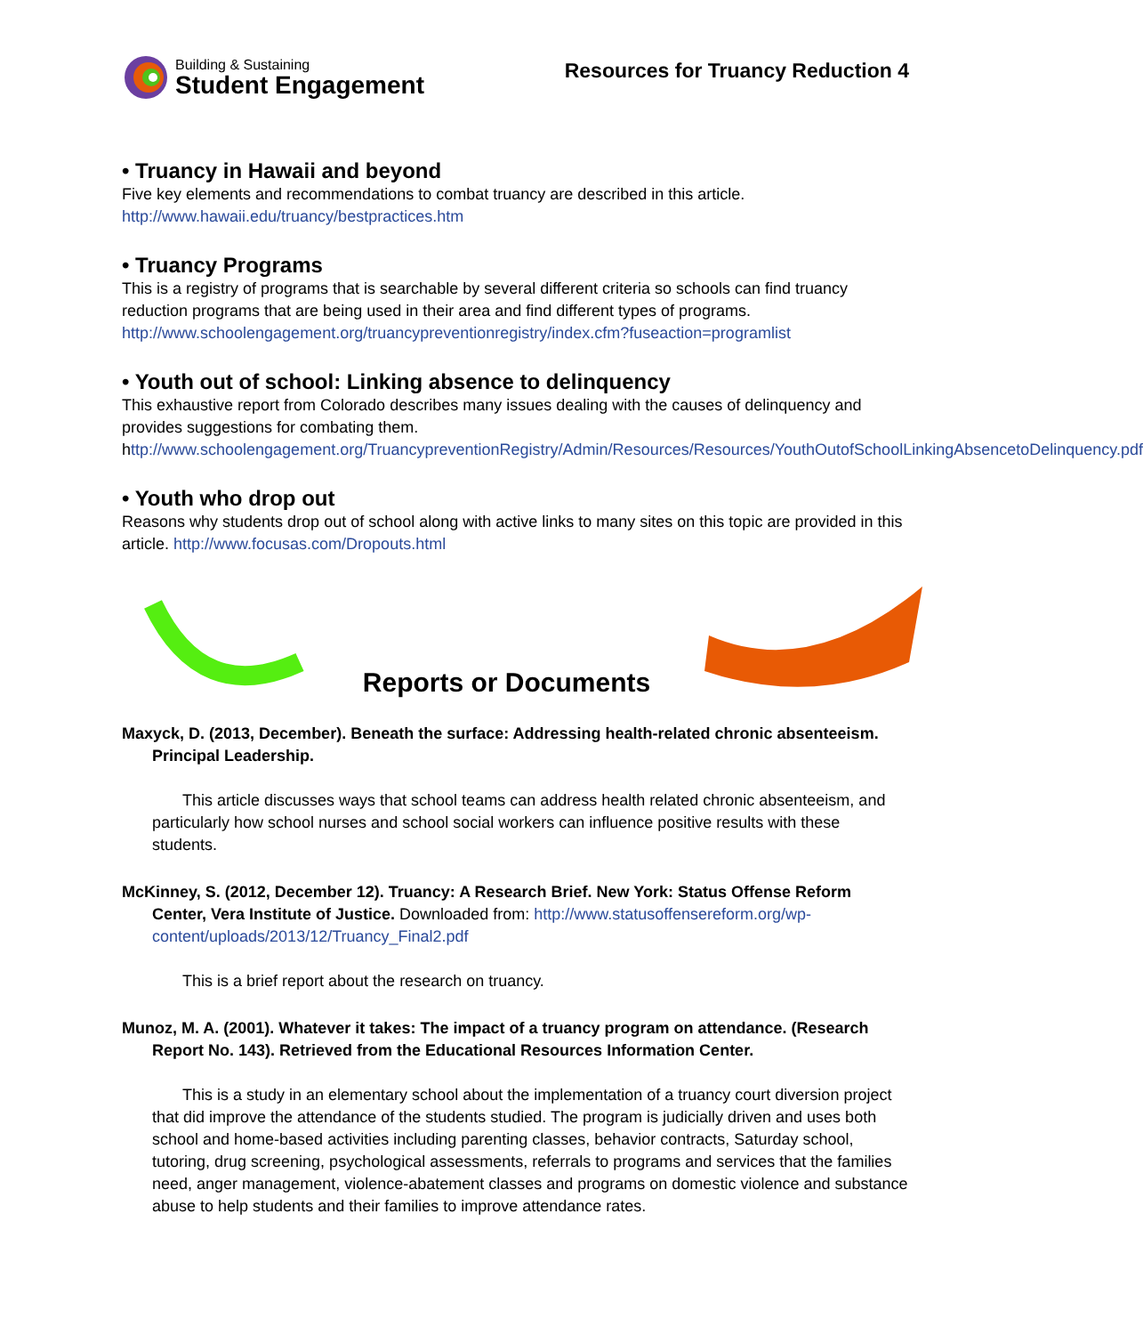Building & Sustaining
Student Engagement
Resources for Truancy Reduction 4
• Truancy in Hawaii and beyond
Five key elements and recommendations to combat truancy are described in this article. http://www.hawaii.edu/truancy/bestpractices.htm
• Truancy Programs
This is a registry of programs that is searchable by several different criteria so schools can find truancy reduction programs that are being used in their area and find different types of programs. http://www.schoolengagement.org/truancypreventionregistry/index.cfm?fuseaction=programlist
• Youth out of school: Linking absence to delinquency
This exhaustive report from Colorado describes many issues dealing with the causes of delinquency and provides suggestions for combating them. http://www.schoolengagement.org/TruancypreventionRegistry/Admin/Resources/Resources/YouthOutofSchoolLinkingAbsencetoDelinquency.pdf
• Youth who drop out
Reasons why students drop out of school along with active links to many sites on this topic are provided in this article. http://www.focusas.com/Dropouts.html
Reports or Documents
Maxyck, D. (2013, December). Beneath the surface: Addressing health-related chronic absenteeism. Principal Leadership.
This article discusses ways that school teams can address health related chronic absenteeism, and particularly how school nurses and school social workers can influence positive results with these students.
McKinney, S. (2012, December 12). Truancy: A Research Brief. New York: Status Offense Reform Center, Vera Institute of Justice. Downloaded from: http://www.statusoffensereform.org/wp-content/uploads/2013/12/Truancy_Final2.pdf
This is a brief report about the research on truancy.
Munoz, M. A. (2001). Whatever it takes: The impact of a truancy program on attendance. (Research Report No. 143). Retrieved from the Educational Resources Information Center.
This is a study in an elementary school about the implementation of a truancy court diversion project that did improve the attendance of the students studied. The program is judicially driven and uses both school and home-based activities including parenting classes, behavior contracts, Saturday school, tutoring, drug screening, psychological assessments, referrals to programs and services that the families need, anger management, violence-abatement classes and programs on domestic violence and substance abuse to help students and their families to improve attendance rates.